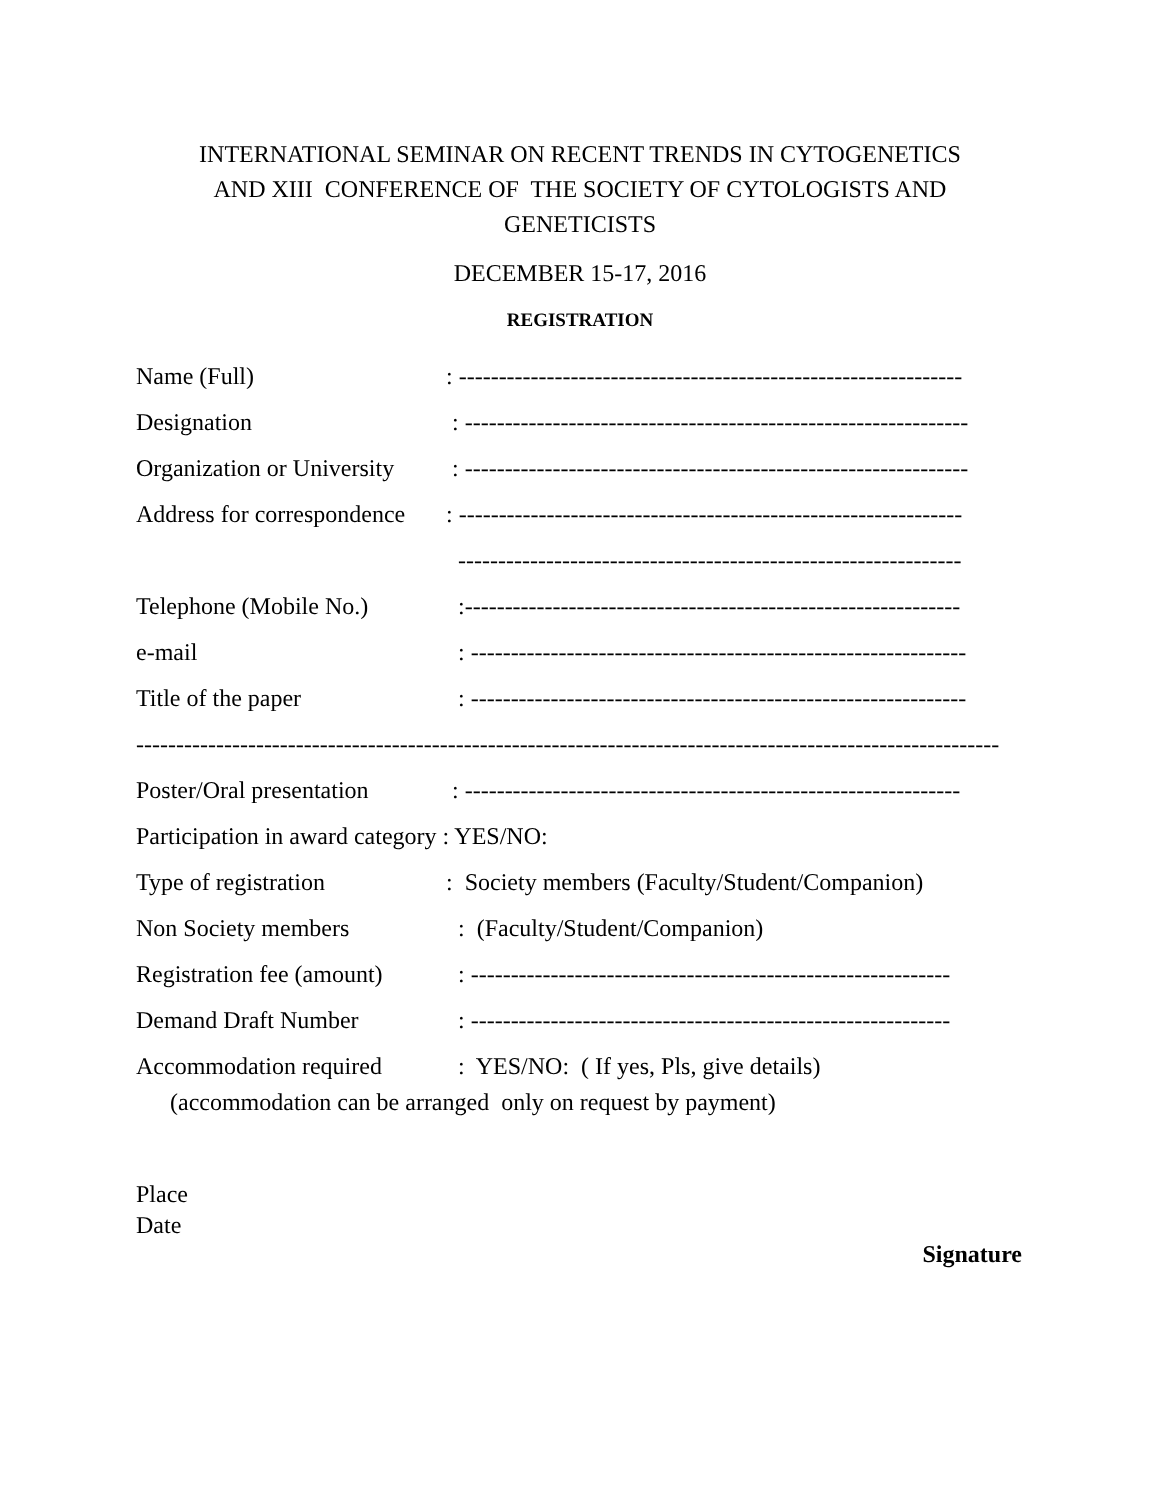INTERNATIONAL SEMINAR ON RECENT TRENDS IN CYTOGENETICS
AND XIII CONFERENCE OF THE SOCIETY OF CYTOLOGISTS AND
GENETICISTS
DECEMBER 15-17, 2016
REGISTRATION
Name (Full): ---------------------------------------------------------------
Designation : ---------------------------------------------------------------
Organization or University : ---------------------------------------------------------------
Address for correspondence: ---------------------------------------------------------------
---------------------------------------------------------------
Telephone (Mobile No.) :--------------------------------------------------------------
e-mail : --------------------------------------------------------------
Title of the paper : --------------------------------------------------------------
------------------------------------------------------------------------------------------------------------
Poster/Oral presentation : --------------------------------------------------------------
Participation in award category : YES/NO:
Type of registration: Society members (Faculty/Student/Companion)
Non Society members : (Faculty/Student/Companion)
Registration fee (amount) : ------------------------------------------------------------
Demand Draft Number : ------------------------------------------------------------
Accommodation required : YES/NO: ( If yes, Pls, give details)
(accommodation can be arranged only on request by payment)
Place
Date
Signature